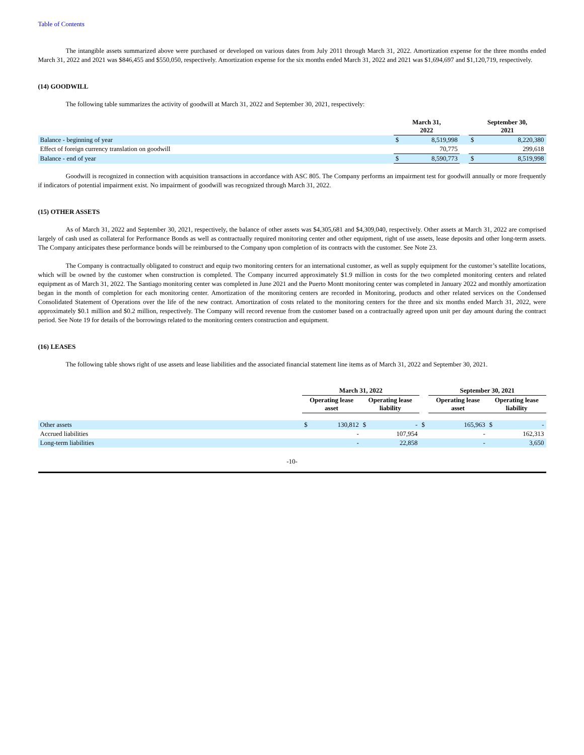Table of Contents
The intangible assets summarized above were purchased or developed on various dates from July 2011 through March 31, 2022. Amortization expense for the three months ended March 31, 2022 and 2021 was $846,455 and $550,050, respectively. Amortization expense for the six months ended March 31, 2022 and 2021 was $1,694,697 and $1,120,719, respectively.
(14) GOODWILL
The following table summarizes the activity of goodwill at March 31, 2022 and September 30, 2021, respectively:
| | March 31, 2022 | | | September 30, 2021 | |
| --- | --- | --- | --- | --- | --- |
| Balance - beginning of year | $ | 8,519,998 | | $ | 8,220,380 |
| Effect of foreign currency translation on goodwill | | 70,775 | | | 299,618 |
| Balance - end of year | $ | 8,590,773 | | $ | 8,519,998 |
Goodwill is recognized in connection with acquisition transactions in accordance with ASC 805. The Company performs an impairment test for goodwill annually or more frequently if indicators of potential impairment exist. No impairment of goodwill was recognized through March 31, 2022.
(15) OTHER ASSETS
As of March 31, 2022 and September 30, 2021, respectively, the balance of other assets was $4,305,681 and $4,309,040, respectively. Other assets at March 31, 2022 are comprised largely of cash used as collateral for Performance Bonds as well as contractually required monitoring center and other equipment, right of use assets, lease deposits and other long-term assets. The Company anticipates these performance bonds will be reimbursed to the Company upon completion of its contracts with the customer. See Note 23.
The Company is contractually obligated to construct and equip two monitoring centers for an international customer, as well as supply equipment for the customer’s satellite locations, which will be owned by the customer when construction is completed. The Company incurred approximately $1.9 million in costs for the two completed monitoring centers and related equipment as of March 31, 2022. The Santiago monitoring center was completed in June 2021 and the Puerto Montt monitoring center was completed in January 2022 and monthly amortization began in the month of completion for each monitoring center. Amortization of the monitoring centers are recorded in Monitoring, products and other related services on the Condensed Consolidated Statement of Operations over the life of the new contract. Amortization of costs related to the monitoring centers for the three and six months ended March 31, 2022, were approximately $0.1 million and $0.2 million, respectively. The Company will record revenue from the customer based on a contractually agreed upon unit per day amount during the contract period. See Note 19 for details of the borrowings related to the monitoring centers construction and equipment.
(16) LEASES
The following table shows right of use assets and lease liabilities and the associated financial statement line items as of March 31, 2022 and September 30, 2021.
| | March 31, 2022 | | | | | September 30, 2021 | | | |
| --- | --- | --- | --- | --- | --- | --- | --- | --- | --- |
| | Operating lease asset | | Operating lease liability | | | Operating lease asset | | Operating lease liability | |
| Other assets | $ | 130,812 | $ | - | $ | | 165,963 | $ | - |
| Accrued liabilities | | - | | 107,954 | | | - | | 162,313 |
| Long-term liabilities | | - | | 22,858 | | | - | | 3,650 |
-10-